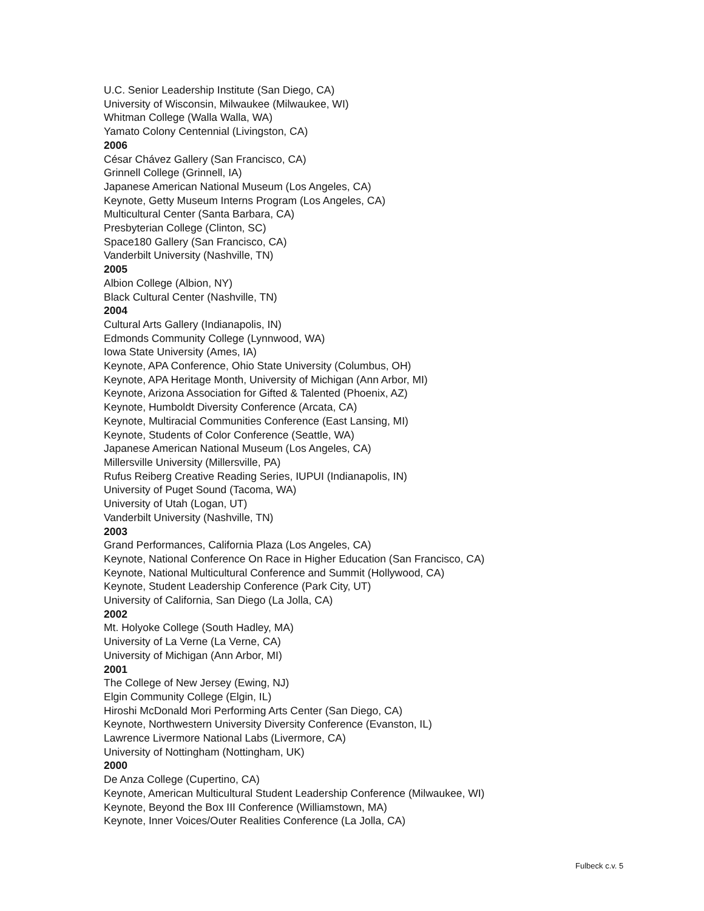U.C. Senior Leadership Institute (San Diego, CA)
University of Wisconsin, Milwaukee (Milwaukee, WI)
Whitman College (Walla Walla, WA)
Yamato Colony Centennial (Livingston, CA)
2006
César Chávez Gallery (San Francisco, CA)
Grinnell College (Grinnell, IA)
Japanese American National Museum (Los Angeles, CA)
Keynote, Getty Museum Interns Program (Los Angeles, CA)
Multicultural Center (Santa Barbara, CA)
Presbyterian College (Clinton, SC)
Space180 Gallery (San Francisco, CA)
Vanderbilt University (Nashville, TN)
2005
Albion College (Albion, NY)
Black Cultural Center (Nashville, TN)
2004
Cultural Arts Gallery (Indianapolis, IN)
Edmonds Community College (Lynnwood, WA)
Iowa State University (Ames, IA)
Keynote, APA Conference, Ohio State University (Columbus, OH)
Keynote, APA Heritage Month, University of Michigan (Ann Arbor, MI)
Keynote, Arizona Association for Gifted & Talented (Phoenix, AZ)
Keynote, Humboldt Diversity Conference (Arcata, CA)
Keynote, Multiracial Communities Conference (East Lansing, MI)
Keynote, Students of Color Conference (Seattle, WA)
Japanese American National Museum (Los Angeles, CA)
Millersville University (Millersville, PA)
Rufus Reiberg Creative Reading Series, IUPUI (Indianapolis, IN)
University of Puget Sound (Tacoma, WA)
University of Utah (Logan, UT)
Vanderbilt University (Nashville, TN)
2003
Grand Performances, California Plaza (Los Angeles, CA)
Keynote, National Conference On Race in Higher Education (San Francisco, CA)
Keynote, National Multicultural Conference and Summit (Hollywood, CA)
Keynote, Student Leadership Conference (Park City, UT)
University of California, San Diego (La Jolla, CA)
2002
Mt. Holyoke College (South Hadley, MA)
University of La Verne (La Verne, CA)
University of Michigan (Ann Arbor, MI)
2001
The College of New Jersey (Ewing, NJ)
Elgin Community College (Elgin, IL)
Hiroshi McDonald Mori Performing Arts Center (San Diego, CA)
Keynote, Northwestern University Diversity Conference (Evanston, IL)
Lawrence Livermore National Labs (Livermore, CA)
University of Nottingham (Nottingham, UK)
2000
De Anza College (Cupertino, CA)
Keynote, American Multicultural Student Leadership Conference (Milwaukee, WI)
Keynote, Beyond the Box III Conference (Williamstown, MA)
Keynote, Inner Voices/Outer Realities Conference (La Jolla, CA)
Fulbeck c.v. 5